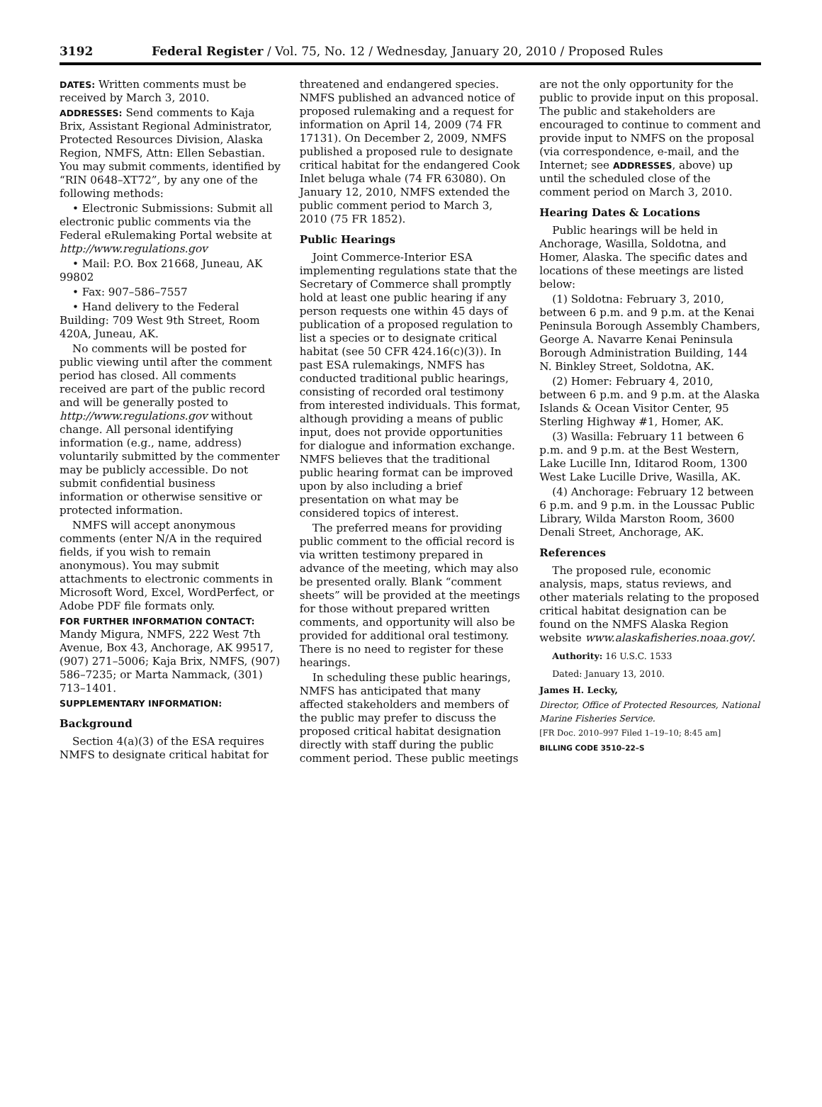3192 Federal Register / Vol. 75, No. 12 / Wednesday, January 20, 2010 / Proposed Rules
DATES: Written comments must be received by March 3, 2010.
ADDRESSES: Send comments to Kaja Brix, Assistant Regional Administrator, Protected Resources Division, Alaska Region, NMFS, Attn: Ellen Sebastian. You may submit comments, identified by “RIN 0648–XT72”, by any one of the following methods:
• Electronic Submissions: Submit all electronic public comments via the Federal eRulemaking Portal website at http://www.regulations.gov
• Mail: P.O. Box 21668, Juneau, AK 99802
• Fax: 907–586–7557
• Hand delivery to the Federal Building: 709 West 9th Street, Room 420A, Juneau, AK.
No comments will be posted for public viewing until after the comment period has closed. All comments received are part of the public record and will be generally posted to http://www.regulations.gov without change. All personal identifying information (e.g., name, address) voluntarily submitted by the commenter may be publicly accessible. Do not submit confidential business information or otherwise sensitive or protected information.
NMFS will accept anonymous comments (enter N/A in the required fields, if you wish to remain anonymous). You may submit attachments to electronic comments in Microsoft Word, Excel, WordPerfect, or Adobe PDF file formats only.
FOR FURTHER INFORMATION CONTACT: Mandy Migura, NMFS, 222 West 7th Avenue, Box 43, Anchorage, AK 99517, (907) 271–5006; Kaja Brix, NMFS, (907) 586–7235; or Marta Nammack, (301) 713–1401.
SUPPLEMENTARY INFORMATION:
Background
Section 4(a)(3) of the ESA requires NMFS to designate critical habitat for
threatened and endangered species. NMFS published an advanced notice of proposed rulemaking and a request for information on April 14, 2009 (74 FR 17131). On December 2, 2009, NMFS published a proposed rule to designate critical habitat for the endangered Cook Inlet beluga whale (74 FR 63080). On January 12, 2010, NMFS extended the public comment period to March 3, 2010 (75 FR 1852).
Public Hearings
Joint Commerce-Interior ESA implementing regulations state that the Secretary of Commerce shall promptly hold at least one public hearing if any person requests one within 45 days of publication of a proposed regulation to list a species or to designate critical habitat (see 50 CFR 424.16(c)(3)). In past ESA rulemakings, NMFS has conducted traditional public hearings, consisting of recorded oral testimony from interested individuals. This format, although providing a means of public input, does not provide opportunities for dialogue and information exchange. NMFS believes that the traditional public hearing format can be improved upon by also including a brief presentation on what may be considered topics of interest.
The preferred means for providing public comment to the official record is via written testimony prepared in advance of the meeting, which may also be presented orally. Blank “comment sheets” will be provided at the meetings for those without prepared written comments, and opportunity will also be provided for additional oral testimony. There is no need to register for these hearings.
In scheduling these public hearings, NMFS has anticipated that many affected stakeholders and members of the public may prefer to discuss the proposed critical habitat designation directly with staff during the public comment period. These public meetings
are not the only opportunity for the public to provide input on this proposal. The public and stakeholders are encouraged to continue to comment and provide input to NMFS on the proposal (via correspondence, e-mail, and the Internet; see ADDRESSES, above) up until the scheduled close of the comment period on March 3, 2010.
Hearing Dates & Locations
Public hearings will be held in Anchorage, Wasilla, Soldotna, and Homer, Alaska. The specific dates and locations of these meetings are listed below:
(1) Soldotna: February 3, 2010, between 6 p.m. and 9 p.m. at the Kenai Peninsula Borough Assembly Chambers, George A. Navarre Kenai Peninsula Borough Administration Building, 144 N. Binkley Street, Soldotna, AK.
(2) Homer: February 4, 2010, between 6 p.m. and 9 p.m. at the Alaska Islands & Ocean Visitor Center, 95 Sterling Highway #1, Homer, AK.
(3) Wasilla: February 11 between 6 p.m. and 9 p.m. at the Best Western, Lake Lucille Inn, Iditarod Room, 1300 West Lake Lucille Drive, Wasilla, AK.
(4) Anchorage: February 12 between 6 p.m. and 9 p.m. in the Loussac Public Library, Wilda Marston Room, 3600 Denali Street, Anchorage, AK.
References
The proposed rule, economic analysis, maps, status reviews, and other materials relating to the proposed critical habitat designation can be found on the NMFS Alaska Region website www.alaskafisheries.noaa.gov/.
Authority: 16 U.S.C. 1533
Dated: January 13, 2010.
James H. Lecky,
Director, Office of Protected Resources, National Marine Fisheries Service.
[FR Doc. 2010–997 Filed 1–19–10; 8:45 am]
BILLING CODE 3510–22–S